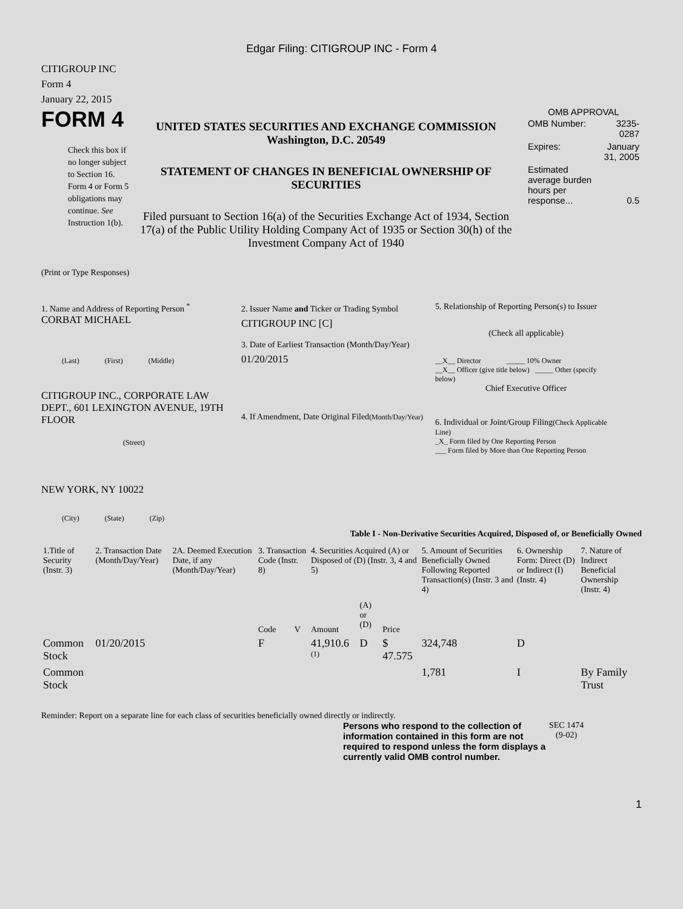Edgar Filing: CITIGROUP INC - Form 4
CITIGROUP INC
Form 4
January 22, 2015
FORM 4
Check this box if no longer subject to Section 16. Form 4 or Form 5 obligations may continue. See Instruction 1(b).
UNITED STATES SECURITIES AND EXCHANGE COMMISSION
Washington, D.C. 20549
STATEMENT OF CHANGES IN BENEFICIAL OWNERSHIP OF SECURITIES
Filed pursuant to Section 16(a) of the Securities Exchange Act of 1934, Section 17(a) of the Public Utility Holding Company Act of 1935 or Section 30(h) of the Investment Company Act of 1940
OMB APPROVAL
| OMB Number: | 3235-0287 |
| Expires: | January 31, 2005 |
| Estimated average burden hours per response... | 0.5 |
(Print or Type Responses)
1. Name and Address of Reporting Person <sup>*</sup>
CORBAT MICHAEL
(Last) (First) (Middle)
CITIGROUP INC., CORPORATE LAW DEPT., 601 LEXINGTON AVENUE, 19TH FLOOR
(Street)
NEW YORK, NY 10022
(City) (State) (Zip)
2. Issuer Name and Ticker or Trading Symbol
CITIGROUP INC [C]
3. Date of Earliest Transaction (Month/Day/Year)
01/20/2015
4. If Amendment, Date Original Filed(Month/Day/Year)
5. Relationship of Reporting Person(s) to Issuer
(Check all applicable)
__X__ Director _____ 10% Owner
__X__ Officer (give title below) _____ Other (specify below)
Chief Executive Officer
6. Individual or Joint/Group Filing(Check Applicable Line)
_X_ Form filed by One Reporting Person
___ Form filed by More than One Reporting Person
Table I - Non-Derivative Securities Acquired, Disposed of, or Beneficially Owned
| 1.Title of Security (Instr. 3) | 2. Transaction Date (Month/Day/Year) | 2A. Deemed Execution Date, if any (Month/Day/Year) | 3. Transaction Code (Instr. 8) | | 4. Securities Acquired (A) or Disposed of (D) (Instr. 3, 4 and 5) | | | 5. Amount of Securities Beneficially Owned Following Reported Transaction(s) (Instr. 3 and 4) | 6. Ownership Form: Direct (D) or Indirect (I) (Instr. 4) | 7. Nature of Indirect Beneficial Ownership (Instr. 4) |
| --- | --- | --- | --- | --- | --- | --- | --- | --- | --- | --- |
| | | | Code | V | Amount | (A) or (D) | Price | | | |
| Common Stock | 01/20/2015 | | F | | 41,910.6 <sup>(1)</sup> | D | $ 47.575 | 324,748 | D | |
| Common Stock | | | | | | | | 1,781 | I | By Family Trust |
Reminder: Report on a separate line for each class of securities beneficially owned directly or indirectly.
Persons who respond to the collection of information contained in this form are not required to respond unless the form displays a currently valid OMB control number.
SEC 1474
(9-02)
1